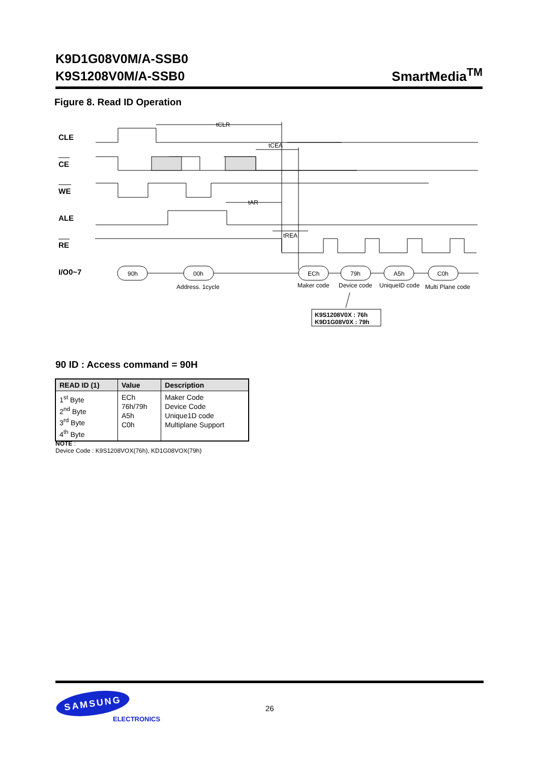K9D1G08V0M/A-SSB0
K9S1208V0M/A-SSB0
SmartMedia<sup>TM</sup>
Figure 8. Read ID Operation
CLE
CE
WE
ALE
RE
I/O0~7
tCLR
tCEA
tAR
tREA
90h
00h
ECh
79h
A5h
C0h
Address. 1cycle
Maker code
Device code
UniqueID code
Multi Plane code
K9S1208V0X : 76h
K9D1G08V0X : 79h
90 ID : Access command = 90H
| READ ID (1) | Value | Description |
| --- | --- | --- |
| 1<sup>st</sup> Byte 2<sup>nd</sup> Byte 3<sup>rd</sup> Byte 4<sup>th</sup> Byte | ECh 76h/79h A5h C0h | Maker Code Device Code Unique1D code Multiplane Support |
NOTE :
Device Code : K9S1208VOX(76h), KD1G08VOX(79h)
SAMSUNG
ELECTRONICS
26